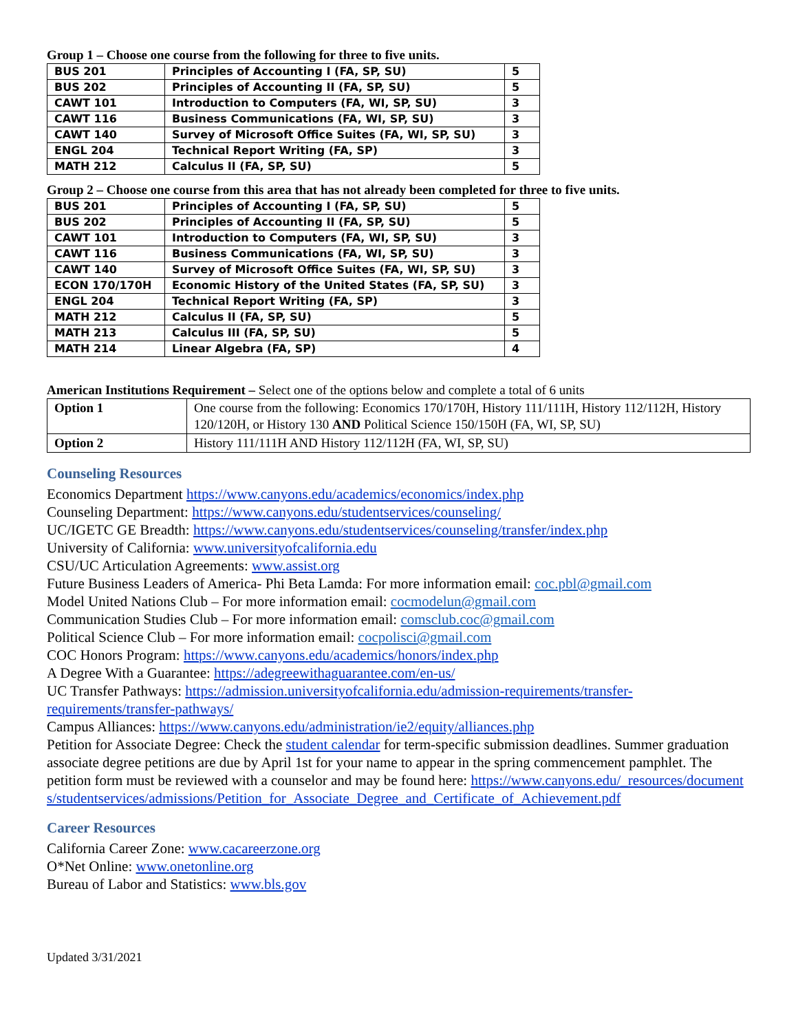Group 1 – Choose one course from the following for three to five units.
| BUS 201 | Principles of Accounting I (FA, SP, SU) | 5 |
| BUS 202 | Principles of Accounting II (FA, SP, SU) | 5 |
| CAWT 101 | Introduction to Computers (FA, WI, SP, SU) | 3 |
| CAWT 116 | Business Communications (FA, WI, SP, SU) | 3 |
| CAWT 140 | Survey of Microsoft Office Suites (FA, WI, SP, SU) | 3 |
| ENGL 204 | Technical Report Writing (FA, SP) | 3 |
| MATH 212 | Calculus II (FA, SP, SU) | 5 |
Group 2 – Choose one course from this area that has not already been completed for three to five units.
| BUS 201 | Principles of Accounting I (FA, SP, SU) | 5 |
| BUS 202 | Principles of Accounting II (FA, SP, SU) | 5 |
| CAWT 101 | Introduction to Computers (FA, WI, SP, SU) | 3 |
| CAWT 116 | Business Communications (FA, WI, SP, SU) | 3 |
| CAWT 140 | Survey of Microsoft Office Suites (FA, WI, SP, SU) | 3 |
| ECON 170/170H | Economic History of the United States (FA, SP, SU) | 3 |
| ENGL 204 | Technical Report Writing (FA, SP) | 3 |
| MATH 212 | Calculus II (FA, SP, SU) | 5 |
| MATH 213 | Calculus III (FA, SP, SU) | 5 |
| MATH 214 | Linear Algebra (FA, SP) | 4 |
American Institutions Requirement – Select one of the options below and complete a total of 6 units
| Option 1 | One course from the following: Economics 170/170H, History 111/111H, History 112/112H, History 120/120H, or History 130 AND Political Science 150/150H (FA, WI, SP, SU) |
| Option 2 | History 111/111H AND History 112/112H (FA, WI, SP, SU) |
Counseling Resources
Economics Department https://www.canyons.edu/academics/economics/index.php
Counseling Department: https://www.canyons.edu/studentservices/counseling/
UC/IGETC GE Breadth: https://www.canyons.edu/studentservices/counseling/transfer/index.php
University of California: www.universityofcalifornia.edu
CSU/UC Articulation Agreements: www.assist.org
Future Business Leaders of America- Phi Beta Lamda: For more information email: coc.pbl@gmail.com
Model United Nations Club – For more information email: cocmodelun@gmail.com
Communication Studies Club – For more information email: comsclub.coc@gmail.com
Political Science Club – For more information email: cocpolisci@gmail.com
COC Honors Program: https://www.canyons.edu/academics/honors/index.php
A Degree With a Guarantee: https://adegreewithaguarantee.com/en-us/
UC Transfer Pathways: https://admission.universityofcalifornia.edu/admission-requirements/transfer-requirements/transfer-pathways/
Campus Alliances: https://www.canyons.edu/administration/ie2/equity/alliances.php
Petition for Associate Degree: Check the student calendar for term-specific submission deadlines. Summer graduation associate degree petitions are due by April 1st for your name to appear in the spring commencement pamphlet. The petition form must be reviewed with a counselor and may be found here: https://www.canyons.edu/_resources/documents/studentservices/admissions/Petition_for_Associate_Degree_and_Certificate_of_Achievement.pdf
Career Resources
California Career Zone: www.cacareerzone.org
O*Net Online: www.onetonline.org
Bureau of Labor and Statistics: www.bls.gov
Updated 3/31/2021